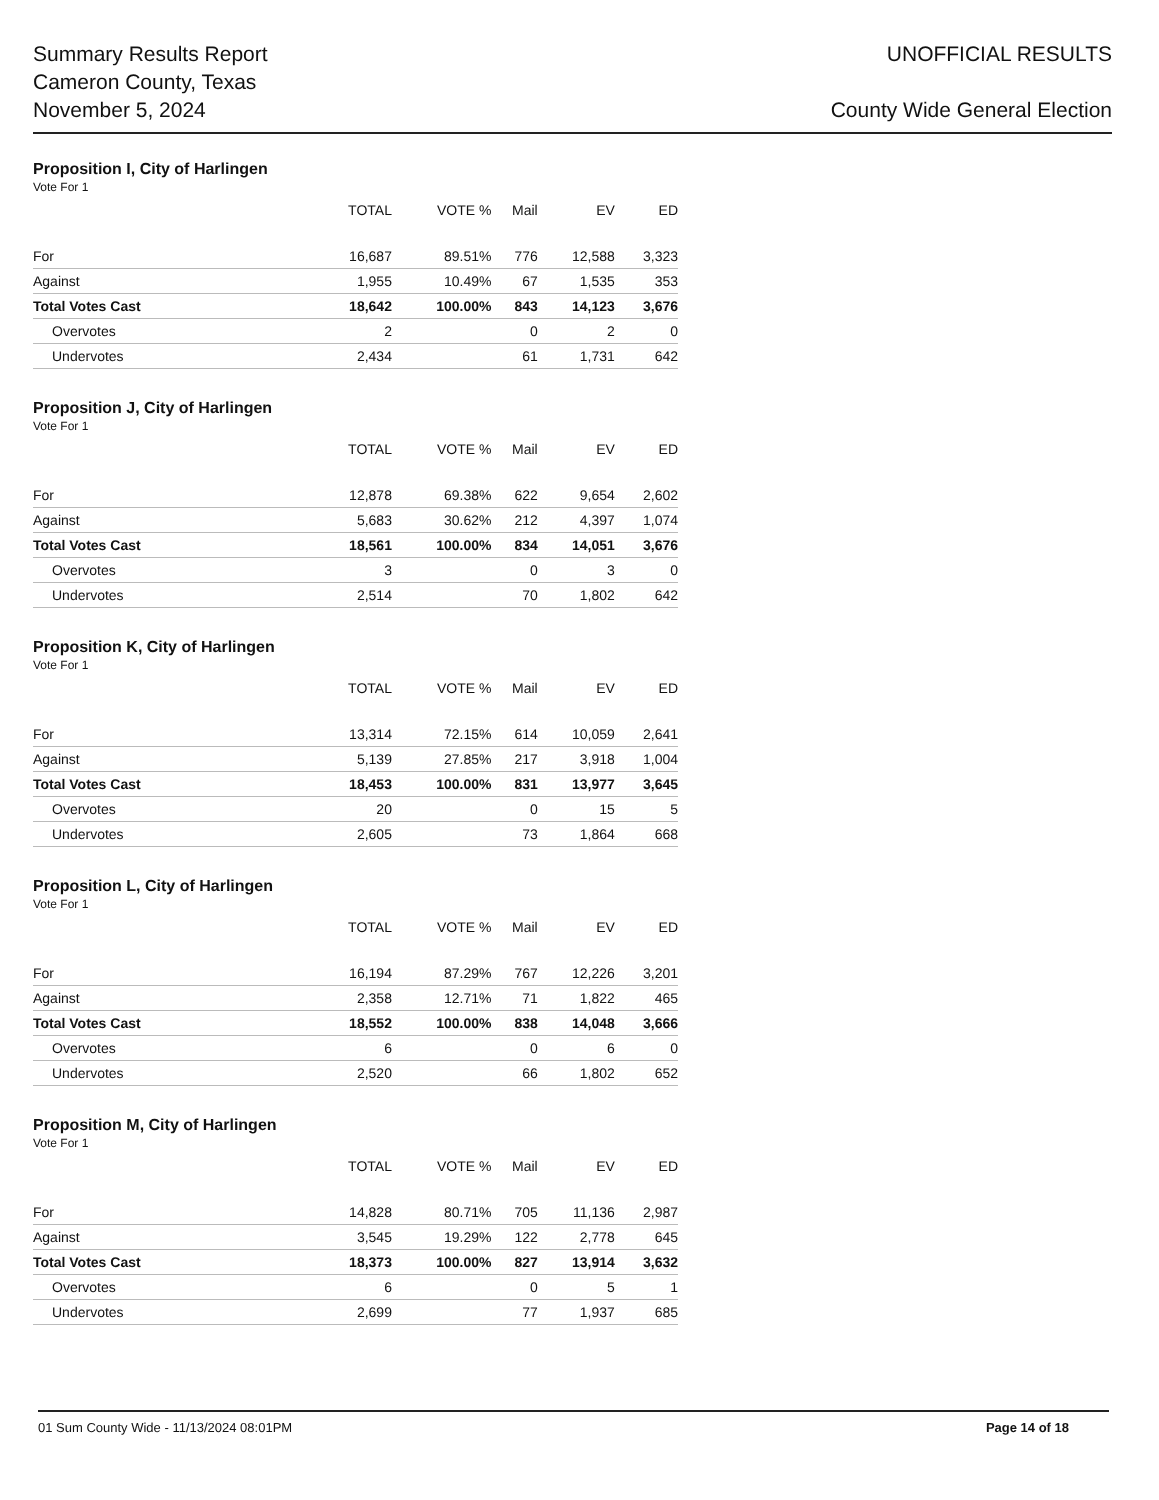Summary Results Report
Cameron County, Texas
November 5, 2024
UNOFFICIAL RESULTS
County Wide General Election
Proposition I, City of Harlingen
Vote For 1
| | TOTAL | VOTE % | Mail | EV | ED |
| --- | --- | --- | --- | --- | --- |
| For | 16,687 | 89.51% | 776 | 12,588 | 3,323 |
| Against | 1,955 | 10.49% | 67 | 1,535 | 353 |
| Total Votes Cast | 18,642 | 100.00% | 843 | 14,123 | 3,676 |
| Overvotes | 2 | | 0 | 2 | 0 |
| Undervotes | 2,434 | | 61 | 1,731 | 642 |
Proposition J, City of Harlingen
Vote For 1
| | TOTAL | VOTE % | Mail | EV | ED |
| --- | --- | --- | --- | --- | --- |
| For | 12,878 | 69.38% | 622 | 9,654 | 2,602 |
| Against | 5,683 | 30.62% | 212 | 4,397 | 1,074 |
| Total Votes Cast | 18,561 | 100.00% | 834 | 14,051 | 3,676 |
| Overvotes | 3 | | 0 | 3 | 0 |
| Undervotes | 2,514 | | 70 | 1,802 | 642 |
Proposition K, City of Harlingen
Vote For 1
| | TOTAL | VOTE % | Mail | EV | ED |
| --- | --- | --- | --- | --- | --- |
| For | 13,314 | 72.15% | 614 | 10,059 | 2,641 |
| Against | 5,139 | 27.85% | 217 | 3,918 | 1,004 |
| Total Votes Cast | 18,453 | 100.00% | 831 | 13,977 | 3,645 |
| Overvotes | 20 | | 0 | 15 | 5 |
| Undervotes | 2,605 | | 73 | 1,864 | 668 |
Proposition L, City of Harlingen
Vote For 1
| | TOTAL | VOTE % | Mail | EV | ED |
| --- | --- | --- | --- | --- | --- |
| For | 16,194 | 87.29% | 767 | 12,226 | 3,201 |
| Against | 2,358 | 12.71% | 71 | 1,822 | 465 |
| Total Votes Cast | 18,552 | 100.00% | 838 | 14,048 | 3,666 |
| Overvotes | 6 | | 0 | 6 | 0 |
| Undervotes | 2,520 | | 66 | 1,802 | 652 |
Proposition M, City of Harlingen
Vote For 1
| | TOTAL | VOTE % | Mail | EV | ED |
| --- | --- | --- | --- | --- | --- |
| For | 14,828 | 80.71% | 705 | 11,136 | 2,987 |
| Against | 3,545 | 19.29% | 122 | 2,778 | 645 |
| Total Votes Cast | 18,373 | 100.00% | 827 | 13,914 | 3,632 |
| Overvotes | 6 | | 0 | 5 | 1 |
| Undervotes | 2,699 | | 77 | 1,937 | 685 |
01 Sum County Wide - 11/13/2024 08:01PM Page 14 of 18